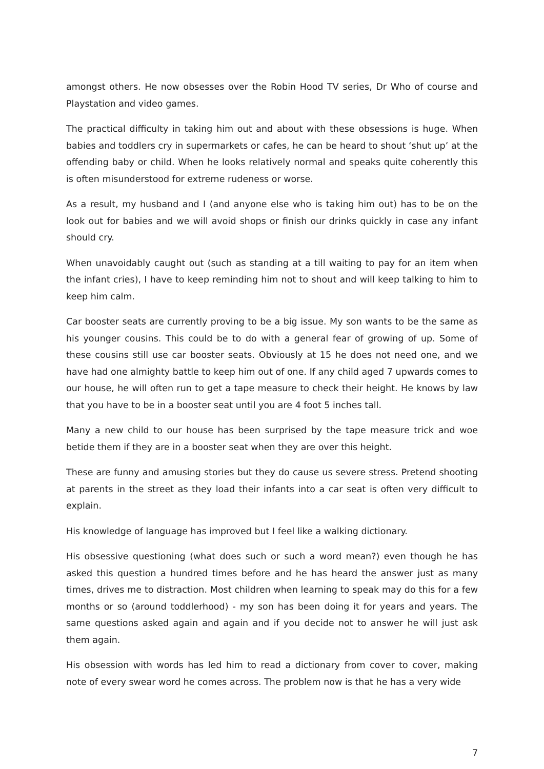amongst others. He now obsesses over the Robin Hood TV series, Dr Who of course and Playstation and video games.
The practical difficulty in taking him out and about with these obsessions is huge. When babies and toddlers cry in supermarkets or cafes, he can be heard to shout ‘shut up’ at the offending baby or child. When he looks relatively normal and speaks quite coherently this is often misunderstood for extreme rudeness or worse.
As a result, my husband and I (and anyone else who is taking him out) has to be on the look out for babies and we will avoid shops or finish our drinks quickly in case any infant should cry.
When unavoidably caught out (such as standing at a till waiting to pay for an item when the infant cries), I have to keep reminding him not to shout and will keep talking to him to keep him calm.
Car booster seats are currently proving to be a big issue. My son wants to be the same as his younger cousins. This could be to do with a general fear of growing of up. Some of these cousins still use car booster seats. Obviously at 15 he does not need one, and we have had one almighty battle to keep him out of one. If any child aged 7 upwards comes to our house, he will often run to get a tape measure to check their height. He knows by law that you have to be in a booster seat until you are 4 foot 5 inches tall.
Many a new child to our house has been surprised by the tape measure trick and woe betide them if they are in a booster seat when they are over this height.
These are funny and amusing stories but they do cause us severe stress. Pretend shooting at parents in the street as they load their infants into a car seat is often very difficult to explain.
His knowledge of language has improved but I feel like a walking dictionary.
His obsessive questioning (what does such or such a word mean?) even though he has asked this question a hundred times before and he has heard the answer just as many times, drives me to distraction. Most children when learning to speak may do this for a few months or so (around toddlerhood) - my son has been doing it for years and years. The same questions asked again and again and if you decide not to answer he will just ask them again.
His obsession with words has led him to read a dictionary from cover to cover, making note of every swear word he comes across. The problem now is that he has a very wide
7